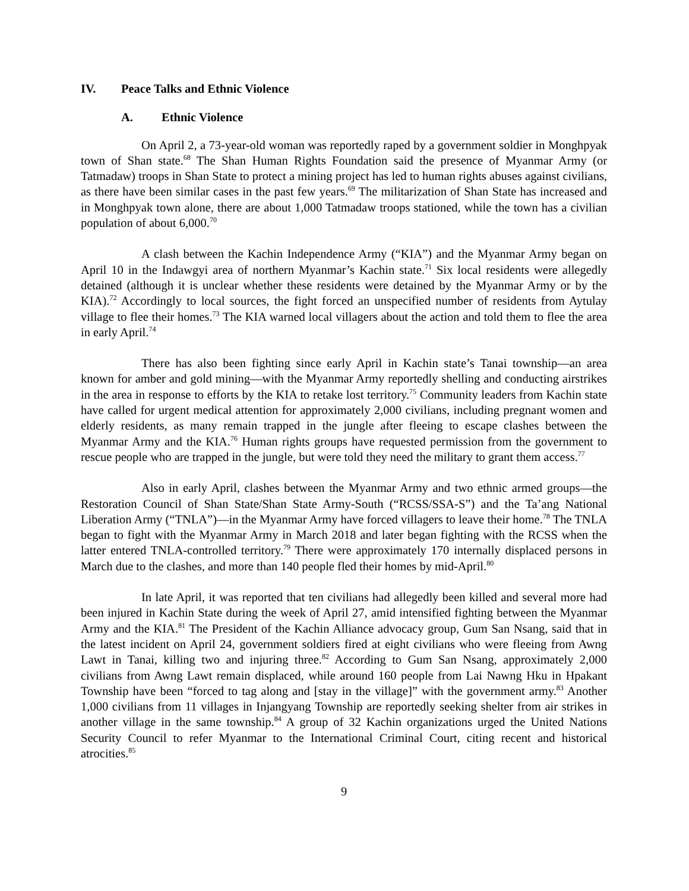IV. Peace Talks and Ethnic Violence
A. Ethnic Violence
On April 2, a 73-year-old woman was reportedly raped by a government soldier in Monghpyak town of Shan state.<sup>68</sup> The Shan Human Rights Foundation said the presence of Myanmar Army (or Tatmadaw) troops in Shan State to protect a mining project has led to human rights abuses against civilians, as there have been similar cases in the past few years.<sup>69</sup> The militarization of Shan State has increased and in Monghpyak town alone, there are about 1,000 Tatmadaw troops stationed, while the town has a civilian population of about 6,000.<sup>70</sup>
A clash between the Kachin Independence Army (“KIA”) and the Myanmar Army began on April 10 in the Indawgyi area of northern Myanmar’s Kachin state.<sup>71</sup> Six local residents were allegedly detained (although it is unclear whether these residents were detained by the Myanmar Army or by the KIA).<sup>72</sup> Accordingly to local sources, the fight forced an unspecified number of residents from Aytulay village to flee their homes.<sup>73</sup> The KIA warned local villagers about the action and told them to flee the area in early April.<sup>74</sup>
There has also been fighting since early April in Kachin state’s Tanai township—an area known for amber and gold mining—with the Myanmar Army reportedly shelling and conducting airstrikes in the area in response to efforts by the KIA to retake lost territory.<sup>75</sup> Community leaders from Kachin state have called for urgent medical attention for approximately 2,000 civilians, including pregnant women and elderly residents, as many remain trapped in the jungle after fleeing to escape clashes between the Myanmar Army and the KIA.<sup>76</sup> Human rights groups have requested permission from the government to rescue people who are trapped in the jungle, but were told they need the military to grant them access.<sup>77</sup>
Also in early April, clashes between the Myanmar Army and two ethnic armed groups—the Restoration Council of Shan State/Shan State Army-South (“RCSS/SSA-S”) and the Ta’ang National Liberation Army (“TNLA”)—in the Myanmar Army have forced villagers to leave their home.<sup>78</sup> The TNLA began to fight with the Myanmar Army in March 2018 and later began fighting with the RCSS when the latter entered TNLA-controlled territory.<sup>79</sup> There were approximately 170 internally displaced persons in March due to the clashes, and more than 140 people fled their homes by mid-April.<sup>80</sup>
In late April, it was reported that ten civilians had allegedly been killed and several more had been injured in Kachin State during the week of April 27, amid intensified fighting between the Myanmar Army and the KIA.<sup>81</sup> The President of the Kachin Alliance advocacy group, Gum San Nsang, said that in the latest incident on April 24, government soldiers fired at eight civilians who were fleeing from Awng Lawt in Tanai, killing two and injuring three.<sup>82</sup> According to Gum San Nsang, approximately 2,000 civilians from Awng Lawt remain displaced, while around 160 people from Lai Nawng Hku in Hpakant Township have been “forced to tag along and [stay in the village]” with the government army.<sup>83</sup> Another 1,000 civilians from 11 villages in Injangyang Township are reportedly seeking shelter from air strikes in another village in the same township.<sup>84</sup> A group of 32 Kachin organizations urged the United Nations Security Council to refer Myanmar to the International Criminal Court, citing recent and historical atrocities.<sup>85</sup>
9